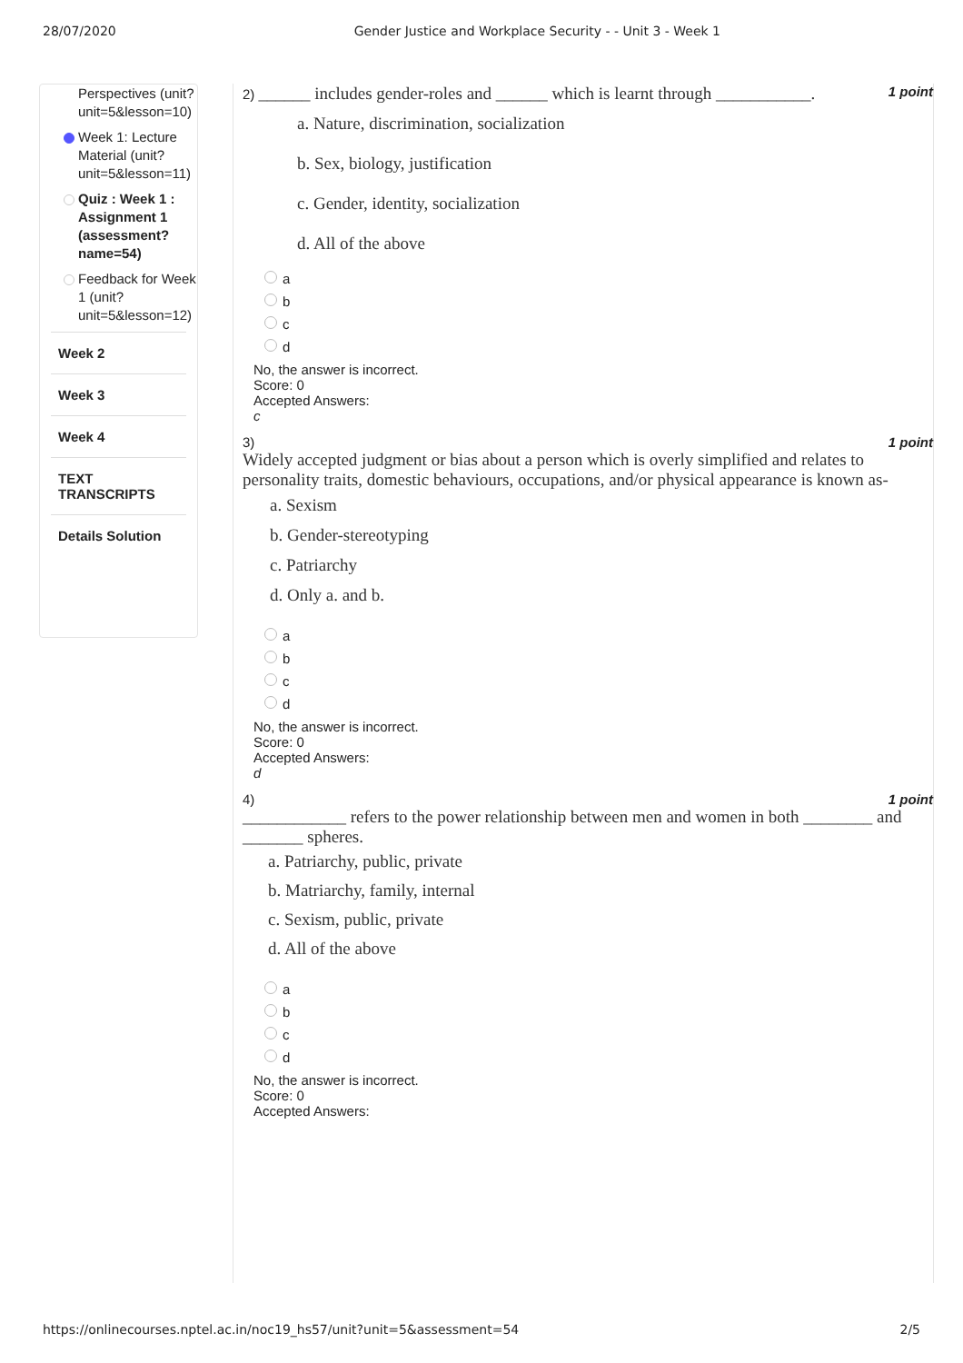28/07/2020 Gender Justice and Workplace Security - - Unit 3 - Week 1
Perspectives (unit? unit=5&lesson=10)
Week 1: Lecture Material (unit? unit=5&lesson=11)
Quiz : Week 1 : Assignment 1 (assessment? name=54)
Feedback for Week 1 (unit? unit=5&lesson=12)
Week 2
Week 3
Week 4
TEXT TRANSCRIPTS
Details Solution
2) ______ includes gender-roles and ______ which is learnt through ___________. 1 point
a. Nature, discrimination, socialization
b. Sex, biology, justification
c. Gender, identity, socialization
d. All of the above
a
b
c
d
No, the answer is incorrect.
Score: 0
Accepted Answers:
c
3) 1 point
Widely accepted judgment or bias about a person which is overly simplified and relates to personality traits, domestic behaviours, occupations, and/or physical appearance is known as-
a. Sexism
b. Gender-stereotyping
c. Patriarchy
d. Only a. and b.
a
b
c
d
No, the answer is incorrect.
Score: 0
Accepted Answers:
d
4) 1 point
____________ refers to the power relationship between men and women in both ________ and _______ spheres.
a. Patriarchy, public, private
b. Matriarchy, family, internal
c. Sexism, public, private
d. All of the above
a
b
c
d
No, the answer is incorrect.
Score: 0
Accepted Answers:
https://onlinecourses.nptel.ac.in/noc19_hs57/unit?unit=5&assessment=54 2/5